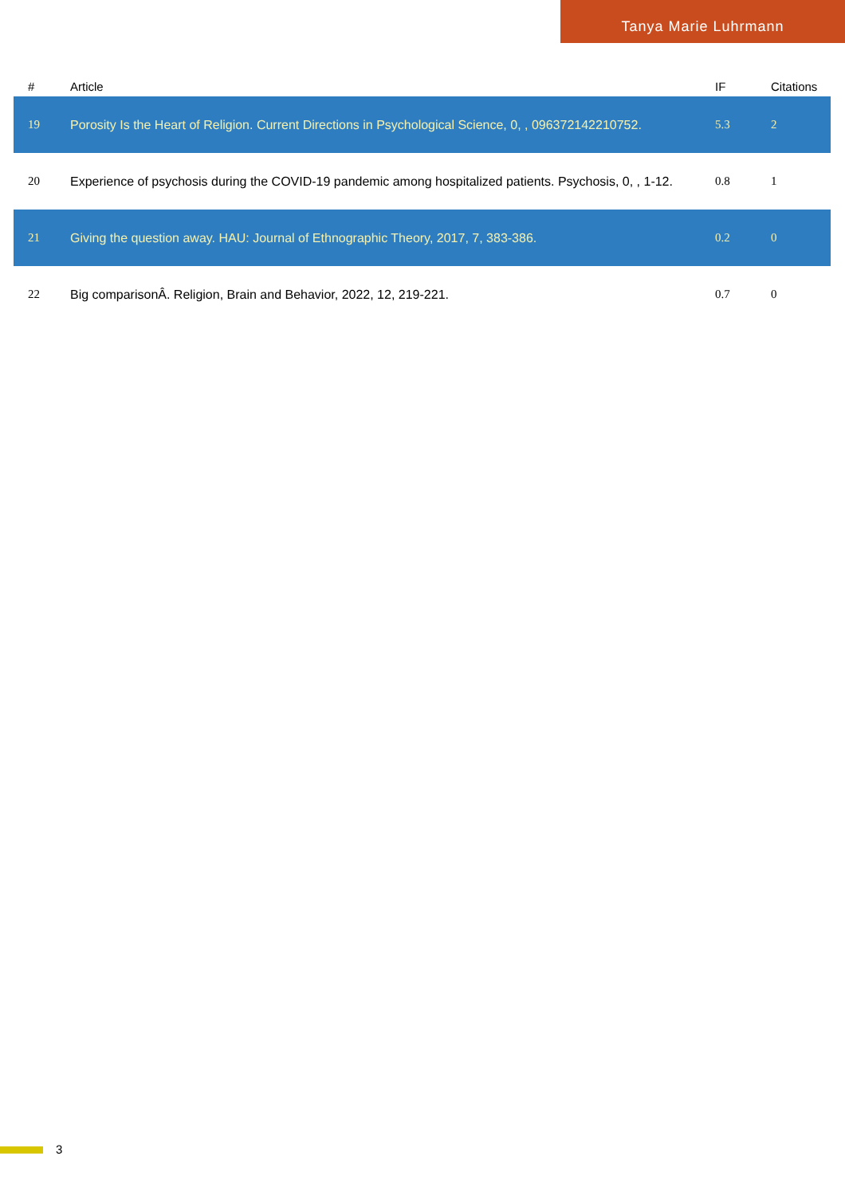Tanya Marie Luhrmann
| # | Article | IF | Citations |
| --- | --- | --- | --- |
| 19 | Porosity Is the Heart of Religion. Current Directions in Psychological Science, 0, , 096372142210752. | 5.3 | 2 |
| 20 | Experience of psychosis during the COVID-19 pandemic among hospitalized patients. Psychosis, 0, , 1-12. | 0.8 | 1 |
| 21 | Giving the question away. HAU: Journal of Ethnographic Theory, 2017, 7, 383-386. | 0.2 | 0 |
| 22 | Big comparisonÂ. Religion, Brain and Behavior, 2022, 12, 219-221. | 0.7 | 0 |
3